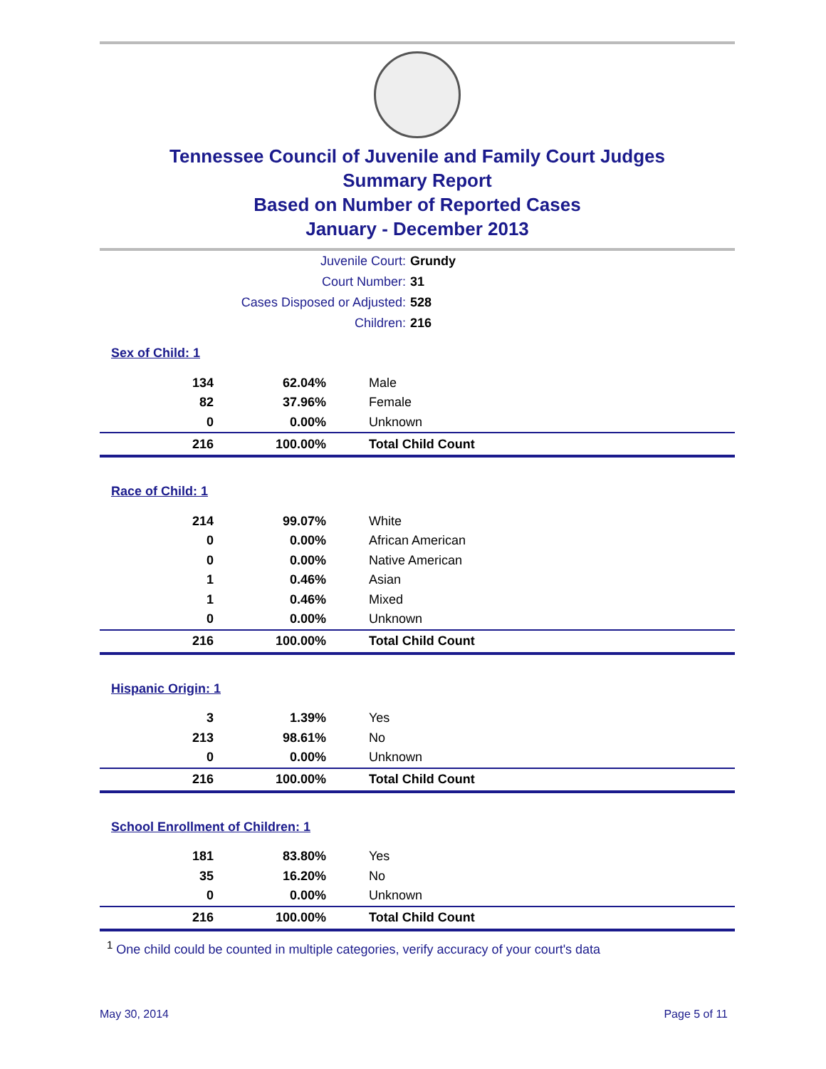Tennessee Council of Juvenile and Family Court Judges
Summary Report
Based on Number of Reported Cases
January - December 2013
| Juvenile Court: | Grundy |
| Court Number: | 31 |
| Cases Disposed or Adjusted: | 528 |
| Children: | 216 |
| Sex of Child: 1 | | |
| 134 | 62.04% | Male |
| 82 | 37.96% | Female |
| 0 | 0.00% | Unknown |
| 216 | 100.00% | Total Child Count |
| Race of Child: 1 | | |
| 214 | 99.07% | White |
| 0 | 0.00% | African American |
| 0 | 0.00% | Native American |
| 1 | 0.46% | Asian |
| 1 | 0.46% | Mixed |
| 0 | 0.00% | Unknown |
| 216 | 100.00% | Total Child Count |
| Hispanic Origin: 1 | | |
| 3 | 1.39% | Yes |
| 213 | 98.61% | No |
| 0 | 0.00% | Unknown |
| 216 | 100.00% | Total Child Count |
| School Enrollment of Children: 1 | | |
| 181 | 83.80% | Yes |
| 35 | 16.20% | No |
| 0 | 0.00% | Unknown |
| 216 | 100.00% | Total Child Count |
<sup>1</sup> One child could be counted in multiple categories, verify accuracy of your court's data
May 30, 2014 Page 5 of 11